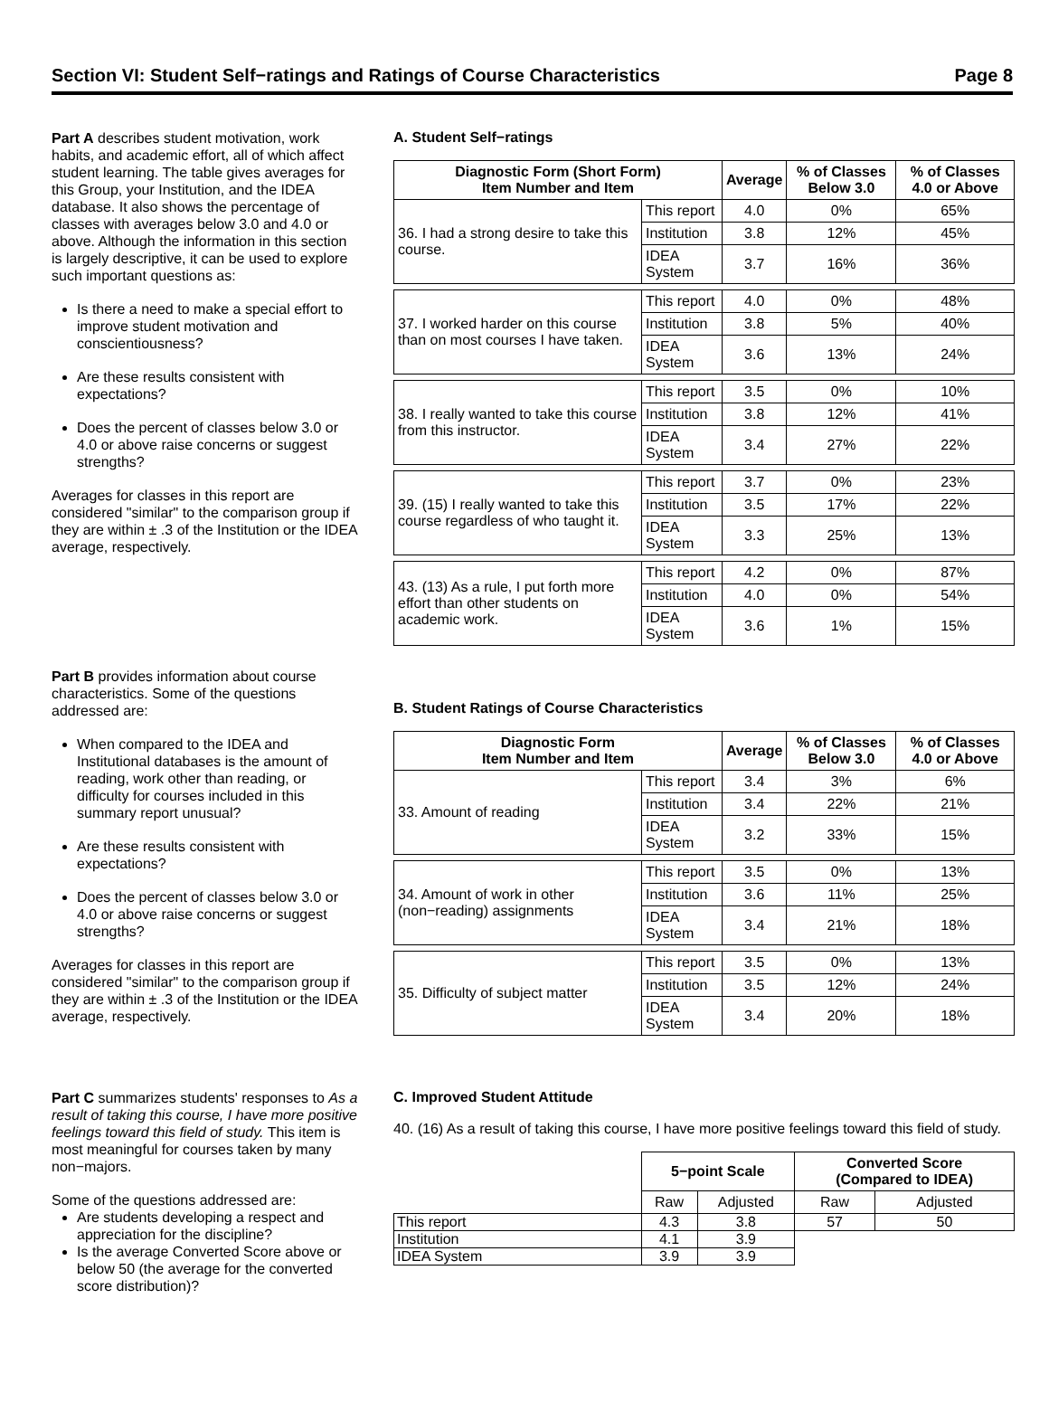Section VI: Student Self−ratings and Ratings of Course Characteristics Page 8
Part A describes student motivation, work habits, and academic effort, all of which affect student learning. The table gives averages for this Group, your Institution, and the IDEA database. It also shows the percentage of classes with averages below 3.0 and 4.0 or above. Although the information in this section is largely descriptive, it can be used to explore such important questions as:
Is there a need to make a special effort to improve student motivation and conscientiousness?
Are these results consistent with expectations?
Does the percent of classes below 3.0 or 4.0 or above raise concerns or suggest strengths?
Averages for classes in this report are considered "similar" to the comparison group if they are within ± .3 of the Institution or the IDEA average, respectively.
A. Student Self−ratings
| Diagnostic Form (Short Form) Item Number and Item | | Average | % of Classes Below 3.0 | % of Classes 4.0 or Above |
| --- | --- | --- | --- | --- |
| 36. I had a strong desire to take this course. | This report | 4.0 | 0% | 65% |
| | Institution | 3.8 | 12% | 45% |
| | IDEA System | 3.7 | 16% | 36% |
| 37. I worked harder on this course than on most courses I have taken. | This report | 4.0 | 0% | 48% |
| | Institution | 3.8 | 5% | 40% |
| | IDEA System | 3.6 | 13% | 24% |
| 38. I really wanted to take this course from this instructor. | This report | 3.5 | 0% | 10% |
| | Institution | 3.8 | 12% | 41% |
| | IDEA System | 3.4 | 27% | 22% |
| 39. (15) I really wanted to take this course regardless of who taught it. | This report | 3.7 | 0% | 23% |
| | Institution | 3.5 | 17% | 22% |
| | IDEA System | 3.3 | 25% | 13% |
| 43. (13) As a rule, I put forth more effort than other students on academic work. | This report | 4.2 | 0% | 87% |
| | Institution | 4.0 | 0% | 54% |
| | IDEA System | 3.6 | 1% | 15% |
Part B provides information about course characteristics. Some of the questions addressed are:
When compared to the IDEA and Institutional databases is the amount of reading, work other than reading, or difficulty for courses included in this summary report unusual?
Are these results consistent with expectations?
Does the percent of classes below 3.0 or 4.0 or above raise concerns or suggest strengths?
Averages for classes in this report are considered "similar" to the comparison group if they are within ± .3 of the Institution or the IDEA average, respectively.
B. Student Ratings of Course Characteristics
| Diagnostic Form Item Number and Item | | Average | % of Classes Below 3.0 | % of Classes 4.0 or Above |
| --- | --- | --- | --- | --- |
| 33. Amount of reading | This report | 3.4 | 3% | 6% |
| | Institution | 3.4 | 22% | 21% |
| | IDEA System | 3.2 | 33% | 15% |
| 34. Amount of work in other (non−reading) assignments | This report | 3.5 | 0% | 13% |
| | Institution | 3.6 | 11% | 25% |
| | IDEA System | 3.4 | 21% | 18% |
| 35. Difficulty of subject matter | This report | 3.5 | 0% | 13% |
| | Institution | 3.5 | 12% | 24% |
| | IDEA System | 3.4 | 20% | 18% |
Part C summarizes students' responses to As a result of taking this course, I have more positive feelings toward this field of study. This item is most meaningful for courses taken by many non−majors.
Some of the questions addressed are:
Are students developing a respect and appreciation for the discipline?
Is the average Converted Score above or below 50 (the average for the converted score distribution)?
C. Improved Student Attitude
40. (16) As a result of taking this course, I have more positive feelings toward this field of study.
| | 5−point Scale | | Converted Score (Compared to IDEA) | |
| | Raw | Adjusted | Raw | Adjusted |
| This report | 4.3 | 3.8 | 57 | 50 |
| Institution | 4.1 | 3.9 | | |
| IDEA System | 3.9 | 3.9 | | |